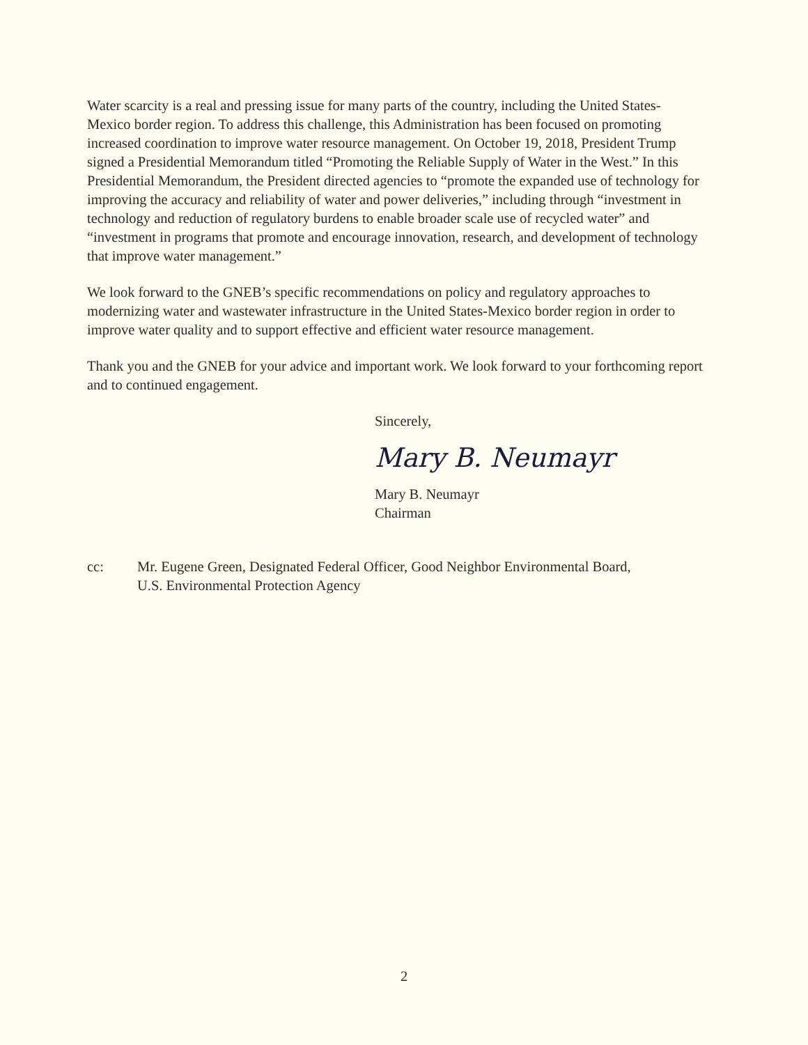Water scarcity is a real and pressing issue for many parts of the country, including the United States-Mexico border region. To address this challenge, this Administration has been focused on promoting increased coordination to improve water resource management. On October 19, 2018, President Trump signed a Presidential Memorandum titled “Promoting the Reliable Supply of Water in the West.” In this Presidential Memorandum, the President directed agencies to “promote the expanded use of technology for improving the accuracy and reliability of water and power deliveries,” including through “investment in technology and reduction of regulatory burdens to enable broader scale use of recycled water” and “investment in programs that promote and encourage innovation, research, and development of technology that improve water management.”
We look forward to the GNEB’s specific recommendations on policy and regulatory approaches to modernizing water and wastewater infrastructure in the United States-Mexico border region in order to improve water quality and to support effective and efficient water resource management.
Thank you and the GNEB for your advice and important work. We look forward to your forthcoming report and to continued engagement.
Sincerely,
Mary B. Neumayr
Mary B. Neumayr
Chairman
cc: Mr. Eugene Green, Designated Federal Officer, Good Neighbor Environmental Board,
U.S. Environmental Protection Agency
2